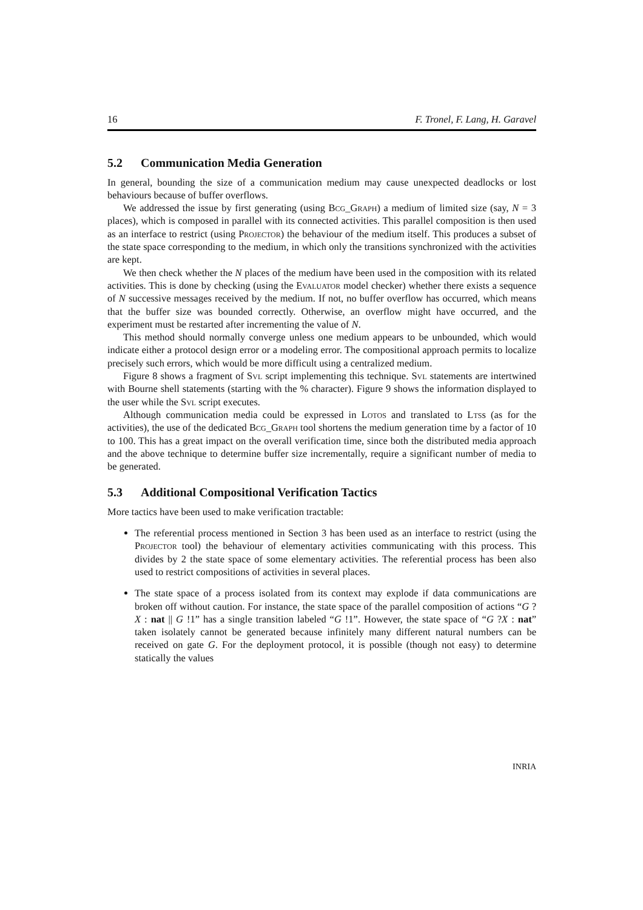16 F. Tronel, F. Lang, H. Garavel
5.2 Communication Media Generation
In general, bounding the size of a communication medium may cause unexpected deadlocks or lost behaviours because of buffer overflows.
We addressed the issue by first generating (using Bcg_Graph) a medium of limited size (say, N = 3 places), which is composed in parallel with its connected activities. This parallel composition is then used as an interface to restrict (using Projector) the behaviour of the medium itself. This produces a subset of the state space corresponding to the medium, in which only the transitions synchronized with the activities are kept.
We then check whether the N places of the medium have been used in the composition with its related activities. This is done by checking (using the Evaluator model checker) whether there exists a sequence of N successive messages received by the medium. If not, no buffer overflow has occurred, which means that the buffer size was bounded correctly. Otherwise, an overflow might have occurred, and the experiment must be restarted after incrementing the value of N.
This method should normally converge unless one medium appears to be unbounded, which would indicate either a protocol design error or a modeling error. The compositional approach permits to localize precisely such errors, which would be more difficult using a centralized medium.
Figure 8 shows a fragment of Svl script implementing this technique. Svl statements are intertwined with Bourne shell statements (starting with the % character). Figure 9 shows the information displayed to the user while the Svl script executes.
Although communication media could be expressed in Lotos and translated to Ltss (as for the activities), the use of the dedicated Bcg_Graph tool shortens the medium generation time by a factor of 10 to 100. This has a great impact on the overall verification time, since both the distributed media approach and the above technique to determine buffer size incrementally, require a significant number of media to be generated.
5.3 Additional Compositional Verification Tactics
More tactics have been used to make verification tractable:
The referential process mentioned in Section 3 has been used as an interface to restrict (using the Projector tool) the behaviour of elementary activities communicating with this process. This divides by 2 the state space of some elementary activities. The referential process has been also used to restrict compositions of activities in several places.
The state space of a process isolated from its context may explode if data communications are broken off without caution. For instance, the state space of the parallel composition of actions “G ?X : nat || G !1” has a single transition labeled “G !1”. However, the state space of “G ?X : nat” taken isolately cannot be generated because infinitely many different natural numbers can be received on gate G. For the deployment protocol, it is possible (though not easy) to determine statically the values
INRIA